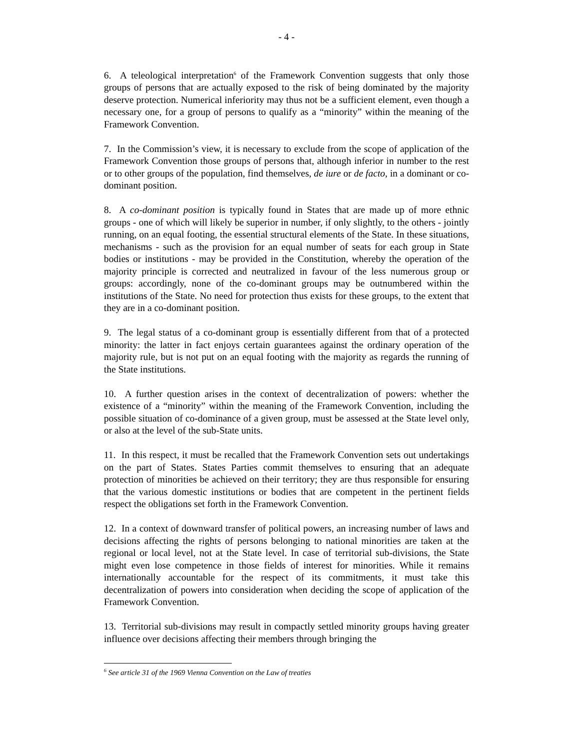- 4 -
6. A teleological interpretation<sup>6</sup> of the Framework Convention suggests that only those groups of persons that are actually exposed to the risk of being dominated by the majority deserve protection. Numerical inferiority may thus not be a sufficient element, even though a necessary one, for a group of persons to qualify as a “minority” within the meaning of the Framework Convention.
7. In the Commission’s view, it is necessary to exclude from the scope of application of the Framework Convention those groups of persons that, although inferior in number to the rest or to other groups of the population, find themselves, de iure or de facto, in a dominant or co-dominant position.
8. A co-dominant position is typically found in States that are made up of more ethnic groups - one of which will likely be superior in number, if only slightly, to the others - jointly running, on an equal footing, the essential structural elements of the State. In these situations, mechanisms - such as the provision for an equal number of seats for each group in State bodies or institutions - may be provided in the Constitution, whereby the operation of the majority principle is corrected and neutralized in favour of the less numerous group or groups: accordingly, none of the co-dominant groups may be outnumbered within the institutions of the State. No need for protection thus exists for these groups, to the extent that they are in a co-dominant position.
9. The legal status of a co-dominant group is essentially different from that of a protected minority: the latter in fact enjoys certain guarantees against the ordinary operation of the majority rule, but is not put on an equal footing with the majority as regards the running of the State institutions.
10. A further question arises in the context of decentralization of powers: whether the existence of a “minority” within the meaning of the Framework Convention, including the possible situation of co-dominance of a given group, must be assessed at the State level only, or also at the level of the sub-State units.
11. In this respect, it must be recalled that the Framework Convention sets out undertakings on the part of States. States Parties commit themselves to ensuring that an adequate protection of minorities be achieved on their territory; they are thus responsible for ensuring that the various domestic institutions or bodies that are competent in the pertinent fields respect the obligations set forth in the Framework Convention.
12. In a context of downward transfer of political powers, an increasing number of laws and decisions affecting the rights of persons belonging to national minorities are taken at the regional or local level, not at the State level. In case of territorial sub-divisions, the State might even lose competence in those fields of interest for minorities. While it remains internationally accountable for the respect of its commitments, it must take this decentralization of powers into consideration when deciding the scope of application of the Framework Convention.
13. Territorial sub-divisions may result in compactly settled minority groups having greater influence over decisions affecting their members through bringing the
<sup>6</sup> See article 31 of the 1969 Vienna Convention on the Law of treaties